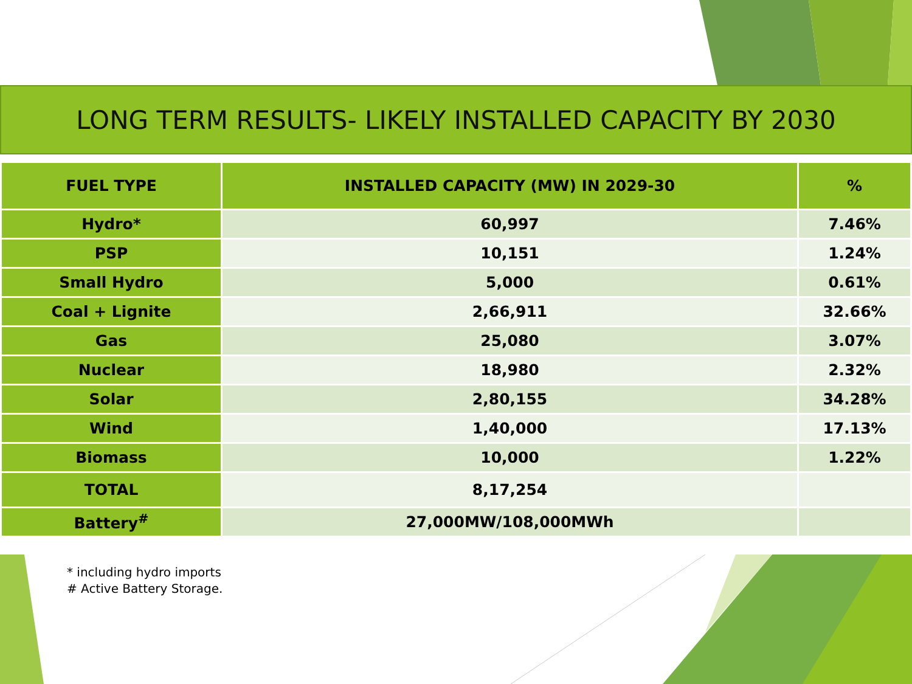LONG TERM RESULTS- LIKELY INSTALLED CAPACITY BY 2030
| FUEL TYPE | INSTALLED CAPACITY (MW) IN 2029-30 | % |
| --- | --- | --- |
| Hydro* | 60,997 | 7.46% |
| PSP | 10,151 | 1.24% |
| Small Hydro | 5,000 | 0.61% |
| Coal + Lignite | 2,66,911 | 32.66% |
| Gas | 25,080 | 3.07% |
| Nuclear | 18,980 | 2.32% |
| Solar | 2,80,155 | 34.28% |
| Wind | 1,40,000 | 17.13% |
| Biomass | 10,000 | 1.22% |
| TOTAL | 8,17,254 | |
| Battery<sup>#</sup> | 27,000MW/108,000MWh | |
* including hydro imports
# Active Battery Storage.